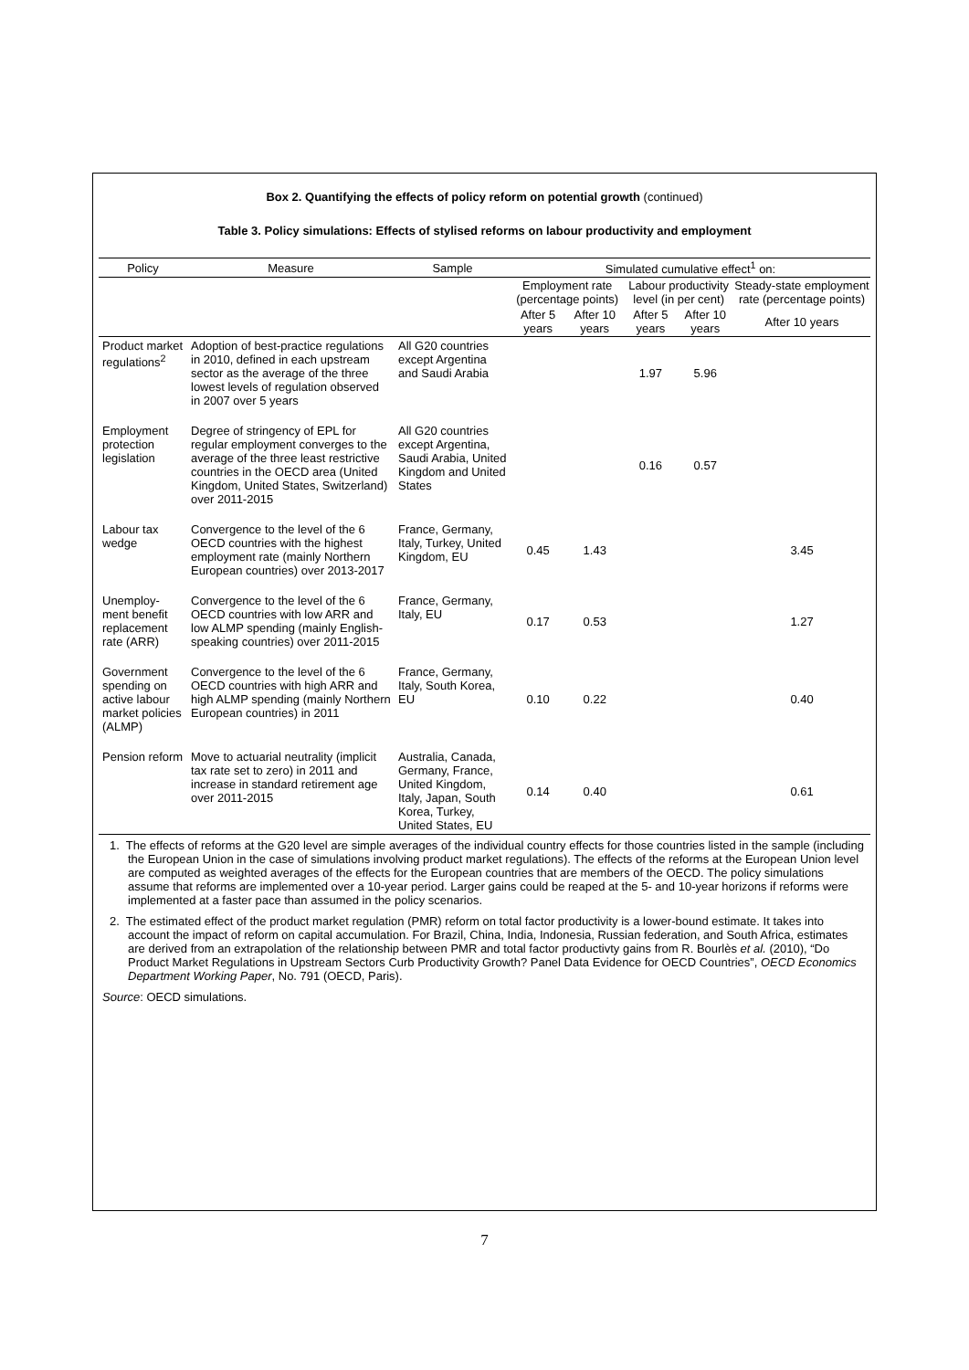Box 2. Quantifying the effects of policy reform on potential growth (continued)
Table 3. Policy simulations: Effects of stylised reforms on labour productivity and employment
| Policy | Measure | Sample | Simulated cumulative effect<sup>1</sup> on: | | | | |
| --- | --- | --- | --- | --- | --- | --- | --- |
| | | | Employment rate (percentage points) | | Labour productivity level (in per cent) | | Steady-state employment rate (percentage points) |
| | | | After 5 years | After 10 years | After 5 years | After 10 years | After 10 years |
| Product market regulations<sup>2</sup> | Adoption of best-practice regulations in 2010, defined in each upstream sector as the average of the three lowest levels of regulation observed in 2007 over 5 years | All G20 countries except Argentina and Saudi Arabia | | | 1.97 | 5.96 | |
| Employment protection legislation | Degree of stringency of EPL for regular employment converges to the average of the three least restrictive countries in the OECD area (United Kingdom, United States, Switzerland) over 2011-2015 | All G20 countries except Argentina, Saudi Arabia, United Kingdom and United States | | | 0.16 | 0.57 | |
| Labour tax wedge | Convergence to the level of the 6 OECD countries with the highest employment rate (mainly Northern European countries) over 2013-2017 | France, Germany, Italy, Turkey, United Kingdom, EU | 0.45 | 1.43 | | | 3.45 |
| Unemploy-ment benefit replacement rate (ARR) | Convergence to the level of the 6 OECD countries with low ARR and low ALMP spending (mainly English-speaking countries) over 2011-2015 | France, Germany, Italy, EU | 0.17 | 0.53 | | | 1.27 |
| Government spending on active labour market policies (ALMP) | Convergence to the level of the 6 OECD countries with high ARR and high ALMP spending (mainly Northern European countries) in 2011 | France, Germany, Italy, South Korea, EU | 0.10 | 0.22 | | | 0.40 |
| Pension reform | Move to actuarial neutrality (implicit tax rate set to zero) in 2011 and increase in standard retirement age over 2011-2015 | Australia, Canada, Germany, France, United Kingdom, Italy, Japan, South Korea, Turkey, United States, EU | 0.14 | 0.40 | | | 0.61 |
1. The effects of reforms at the G20 level are simple averages of the individual country effects for those countries listed in the sample (including the European Union in the case of simulations involving product market regulations). The effects of the reforms at the European Union level are computed as weighted averages of the effects for the European countries that are members of the OECD. The policy simulations assume that reforms are implemented over a 10-year period. Larger gains could be reaped at the 5- and 10-year horizons if reforms were implemented at a faster pace than assumed in the policy scenarios.
2. The estimated effect of the product market regulation (PMR) reform on total factor productivity is a lower-bound estimate. It takes into account the impact of reform on capital accumulation. For Brazil, China, India, Indonesia, Russian federation, and South Africa, estimates are derived from an extrapolation of the relationship between PMR and total factor productivty gains from R. Bourlès et al. (2010), “Do Product Market Regulations in Upstream Sectors Curb Productivity Growth? Panel Data Evidence for OECD Countries”, OECD Economics Department Working Paper, No. 791 (OECD, Paris).
Source: OECD simulations.
7